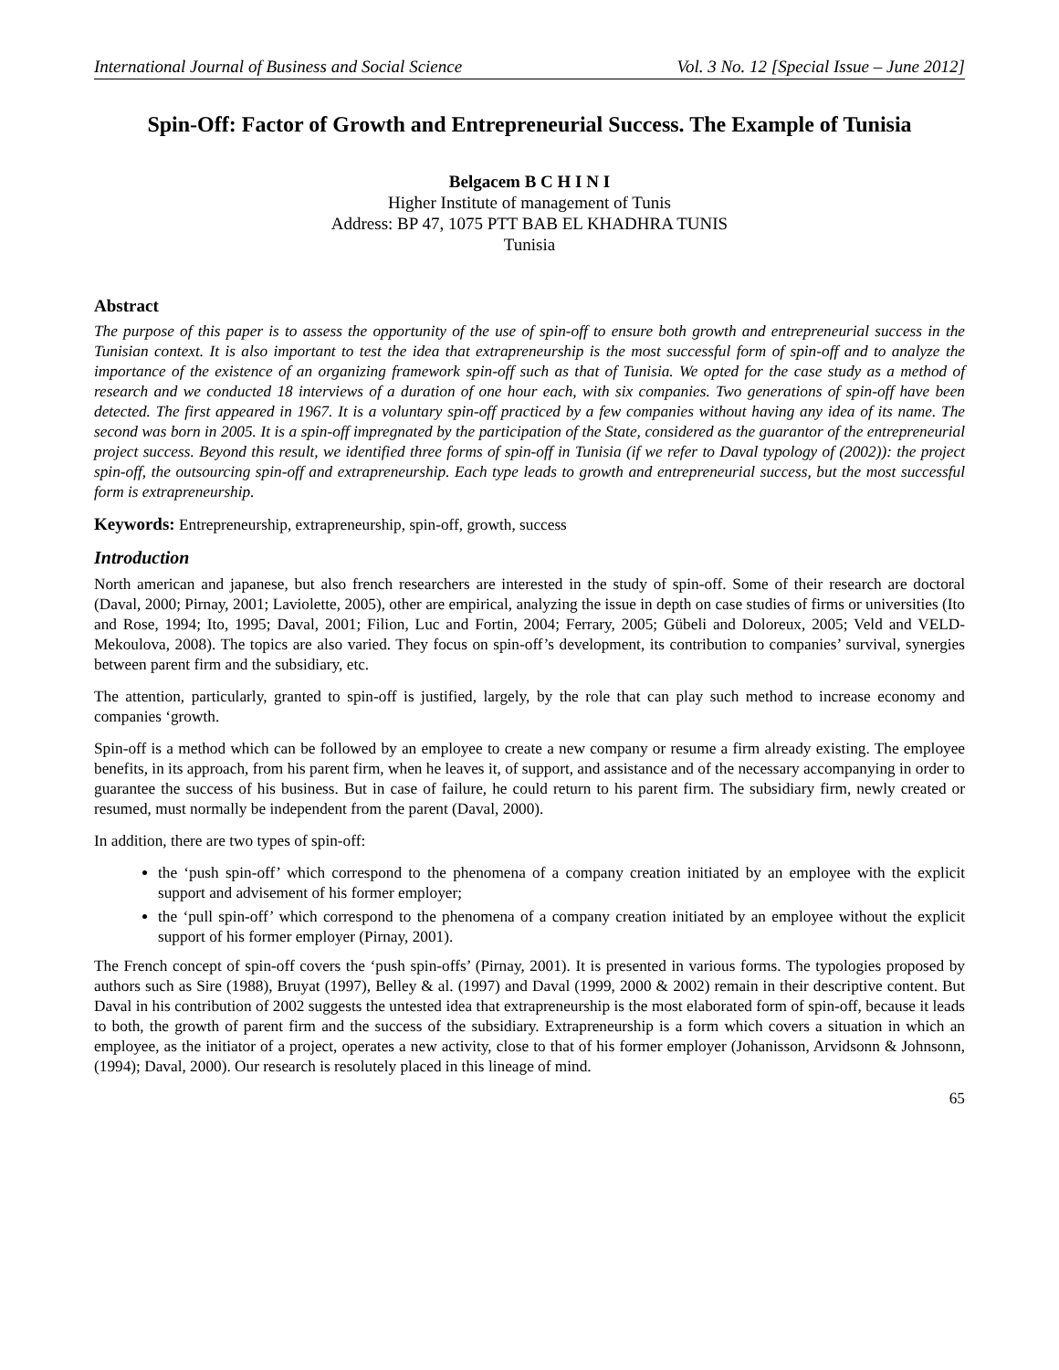International Journal of Business and Social Science Vol. 3 No. 12 [Special Issue – June 2012]
Spin-Off: Factor of Growth and Entrepreneurial Success. The Example of Tunisia
Belgacem B C H I N I
Higher Institute of management of Tunis
Address: BP 47, 1075 PTT BAB EL KHADHRA TUNIS
Tunisia
Abstract
The purpose of this paper is to assess the opportunity of the use of spin-off to ensure both growth and entrepreneurial success in the Tunisian context. It is also important to test the idea that extrapreneurship is the most successful form of spin-off and to analyze the importance of the existence of an organizing framework spin-off such as that of Tunisia. We opted for the case study as a method of research and we conducted 18 interviews of a duration of one hour each, with six companies. Two generations of spin-off have been detected. The first appeared in 1967. It is a voluntary spin-off practiced by a few companies without having any idea of its name. The second was born in 2005. It is a spin-off impregnated by the participation of the State, considered as the guarantor of the entrepreneurial project success. Beyond this result, we identified three forms of spin-off in Tunisia (if we refer to Daval typology of (2002)): the project spin-off, the outsourcing spin-off and extrapreneurship. Each type leads to growth and entrepreneurial success, but the most successful form is extrapreneurship.
Keywords: Entrepreneurship, extrapreneurship, spin-off, growth, success
Introduction
North american and japanese, but also french researchers are interested in the study of spin-off. Some of their research are doctoral (Daval, 2000; Pirnay, 2001; Laviolette, 2005), other are empirical, analyzing the issue in depth on case studies of firms or universities (Ito and Rose, 1994; Ito, 1995; Daval, 2001; Filion, Luc and Fortin, 2004; Ferrary, 2005; Gübeli and Doloreux, 2005; Veld and VELD-Mekoulova, 2008). The topics are also varied. They focus on spin-off’s development, its contribution to companies’ survival, synergies between parent firm and the subsidiary, etc.
The attention, particularly, granted to spin-off is justified, largely, by the role that can play such method to increase economy and companies ‘growth.
Spin-off is a method which can be followed by an employee to create a new company or resume a firm already existing. The employee benefits, in its approach, from his parent firm, when he leaves it, of support, and assistance and of the necessary accompanying in order to guarantee the success of his business. But in case of failure, he could return to his parent firm. The subsidiary firm, newly created or resumed, must normally be independent from the parent (Daval, 2000).
In addition, there are two types of spin-off:
the ‘push spin-off’ which correspond to the phenomena of a company creation initiated by an employee with the explicit support and advisement of his former employer;
the ‘pull spin-off’ which correspond to the phenomena of a company creation initiated by an employee without the explicit support of his former employer (Pirnay, 2001).
The French concept of spin-off covers the ‘push spin-offs’ (Pirnay, 2001). It is presented in various forms. The typologies proposed by authors such as Sire (1988), Bruyat (1997), Belley & al. (1997) and Daval (1999, 2000 & 2002) remain in their descriptive content. But Daval in his contribution of 2002 suggests the untested idea that extrapreneurship is the most elaborated form of spin-off, because it leads to both, the growth of parent firm and the success of the subsidiary. Extrapreneurship is a form which covers a situation in which an employee, as the initiator of a project, operates a new activity, close to that of his former employer (Johanisson, Arvidsonn & Johnsonn, (1994); Daval, 2000). Our research is resolutely placed in this lineage of mind.
65